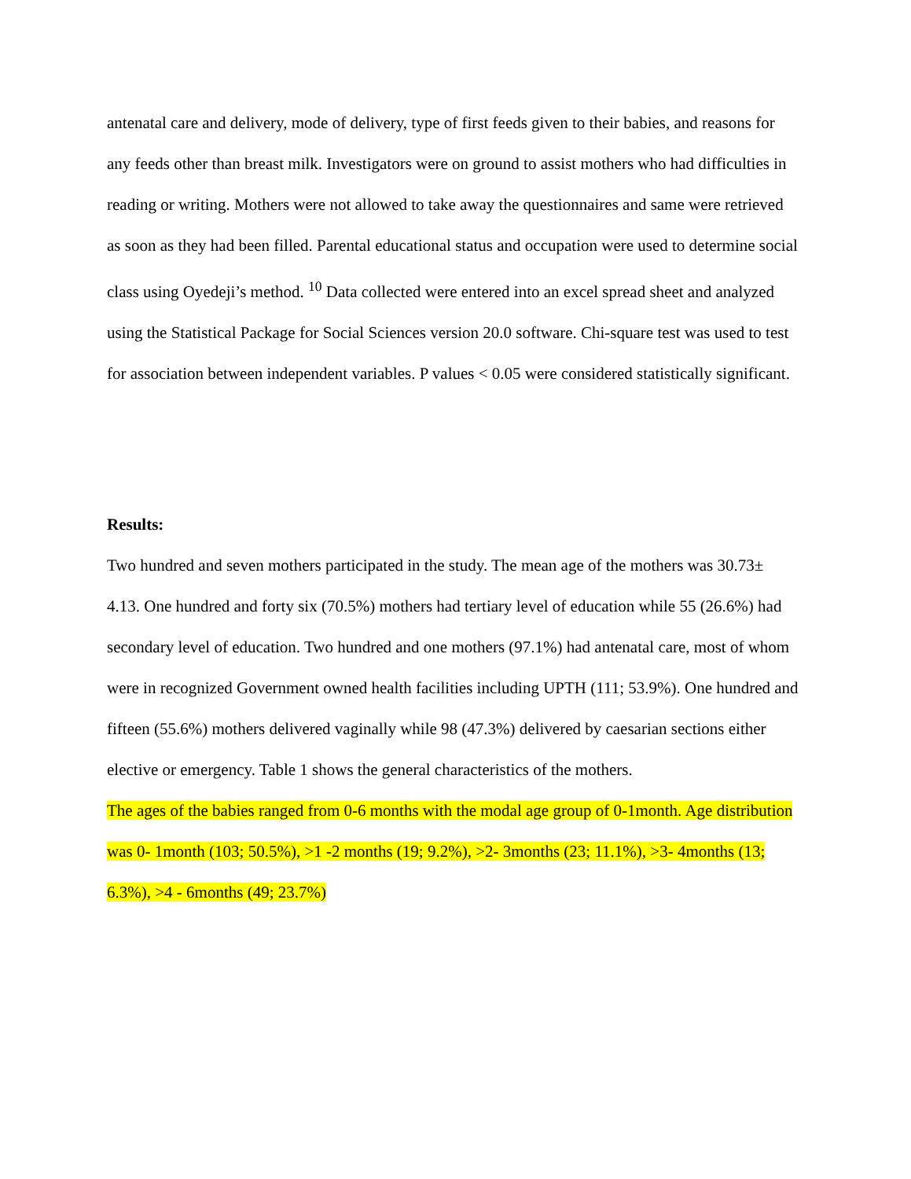antenatal care and delivery, mode of delivery, type of first feeds given to their babies, and reasons for any feeds other than breast milk. Investigators were on ground to assist mothers who had difficulties in reading or writing. Mothers were not allowed to take away the questionnaires and same were retrieved as soon as they had been filled. Parental educational status and occupation were used to determine social class using Oyedeji’s method. <sup>10</sup> Data collected were entered into an excel spread sheet and analyzed using the Statistical Package for Social Sciences version 20.0 software. Chi-square test was used to test for association between independent variables. P values < 0.05 were considered statistically significant.
Results:
Two hundred and seven mothers participated in the study. The mean age of the mothers was 30.73± 4.13. One hundred and forty six (70.5%) mothers had tertiary level of education while 55 (26.6%) had secondary level of education. Two hundred and one mothers (97.1%) had antenatal care, most of whom were in recognized Government owned health facilities including UPTH (111; 53.9%). One hundred and fifteen (55.6%) mothers delivered vaginally while 98 (47.3%) delivered by caesarian sections either elective or emergency. Table 1 shows the general characteristics of the mothers.
The ages of the babies ranged from 0-6 months with the modal age group of 0-1month. Age distribution was 0- 1month (103; 50.5%), >1 -2 months (19; 9.2%), >2- 3months (23; 11.1%), >3- 4months (13; 6.3%), >4 - 6months (49; 23.7%)